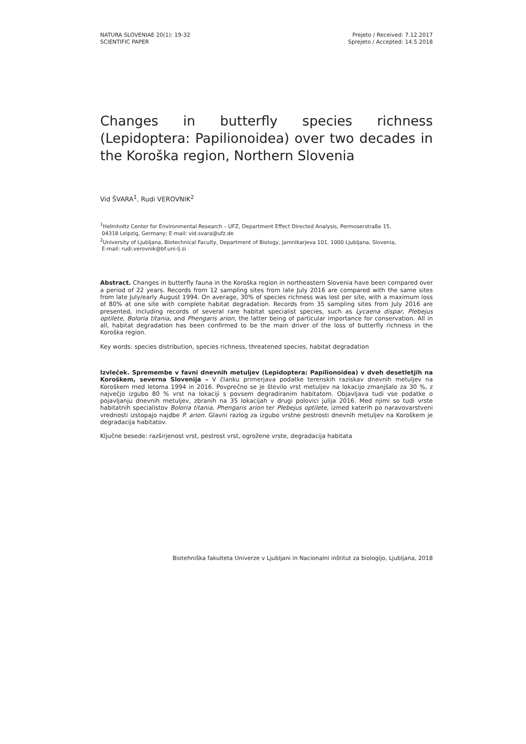NATURA SLOVENIAE 20(1): 19-32
SCIENTIFIC PAPER
Prejeto / Received: 7.12.2017
Sprejeto / Accepted: 14.5.2018
Changes in butterfly species richness (Lepidoptera: Papilionoidea) over two decades in the Koroška region, Northern Slovenia
Vid ŠVARA<sup>1</sup>, Rudi VEROVNIK<sup>2</sup>
<sup>1</sup> Helmholtz Center for Environmental Research – UFZ, Department Effect Directed Analysis, Permoserstraße 15,
04318 Leipzig, Germany; E-mail: vid.svara@ufz.de
<sup>2</sup> University of Ljubljana, Biotechnical Faculty, Department of Biology, Jamnikarjeva 101, 1000 Ljubljana, Slovenia,
E-mail: rudi.verovnik@bf.uni-lj.si
Abstract. Changes in butterfly fauna in the Koroška region in northeastern Slovenia have been compared over a period of 22 years. Records from 12 sampling sites from late July 2016 are compared with the same sites from late July/early August 1994. On average, 30% of species richness was lost per site, with a maximum loss of 80% at one site with complete habitat degradation. Records from 35 sampling sites from July 2016 are presented, including records of several rare habitat specialist species, such as Lycaena dispar, Plebejus optilete, Boloria titania, and Phengaris arion, the latter being of particular importance for conservation. All in all, habitat degradation has been confirmed to be the main driver of the loss of butterfly richness in the Koroška region.
Key words: species distribution, species richness, threatened species, habitat degradation
Izvleček. Spremembe v favni dnevnih metuljev (Lepidoptera: Papilionoidea) v dveh desetletjih na Koroškem, severna Slovenija – V članku primerjava podatke terenskih raziskav dnevnih metuljev na Koroškem med letoma 1994 in 2016. Povprečno se je število vrst metuljev na lokacijo zmanjšalo za 30 %, z največjo izgubo 80 % vrst na lokaciji s povsem degradiranim habitatom. Objavljava tudi vse podatke o pojavljanju dnevnih metuljev, zbranih na 35 lokacijah v drugi polovici julija 2016. Med njimi so tudi vrste habitatnih specialistov Boloria titania, Phengaris arion ter Plebejus optilete, izmed katerih po naravovarstveni vrednosti izstopajo najdbe P. arion. Glavni razlog za izgubo vrstne pestrosti dnevnih metuljev na Koroškem je degradacija habitatov.
Ključne besede: razširjenost vrst, pestrost vrst, ogrožene vrste, degradacija habitata
Biotehniška fakulteta Univerze v Ljubljani in Nacionalni inštitut za biologijo, Ljubljana, 2018